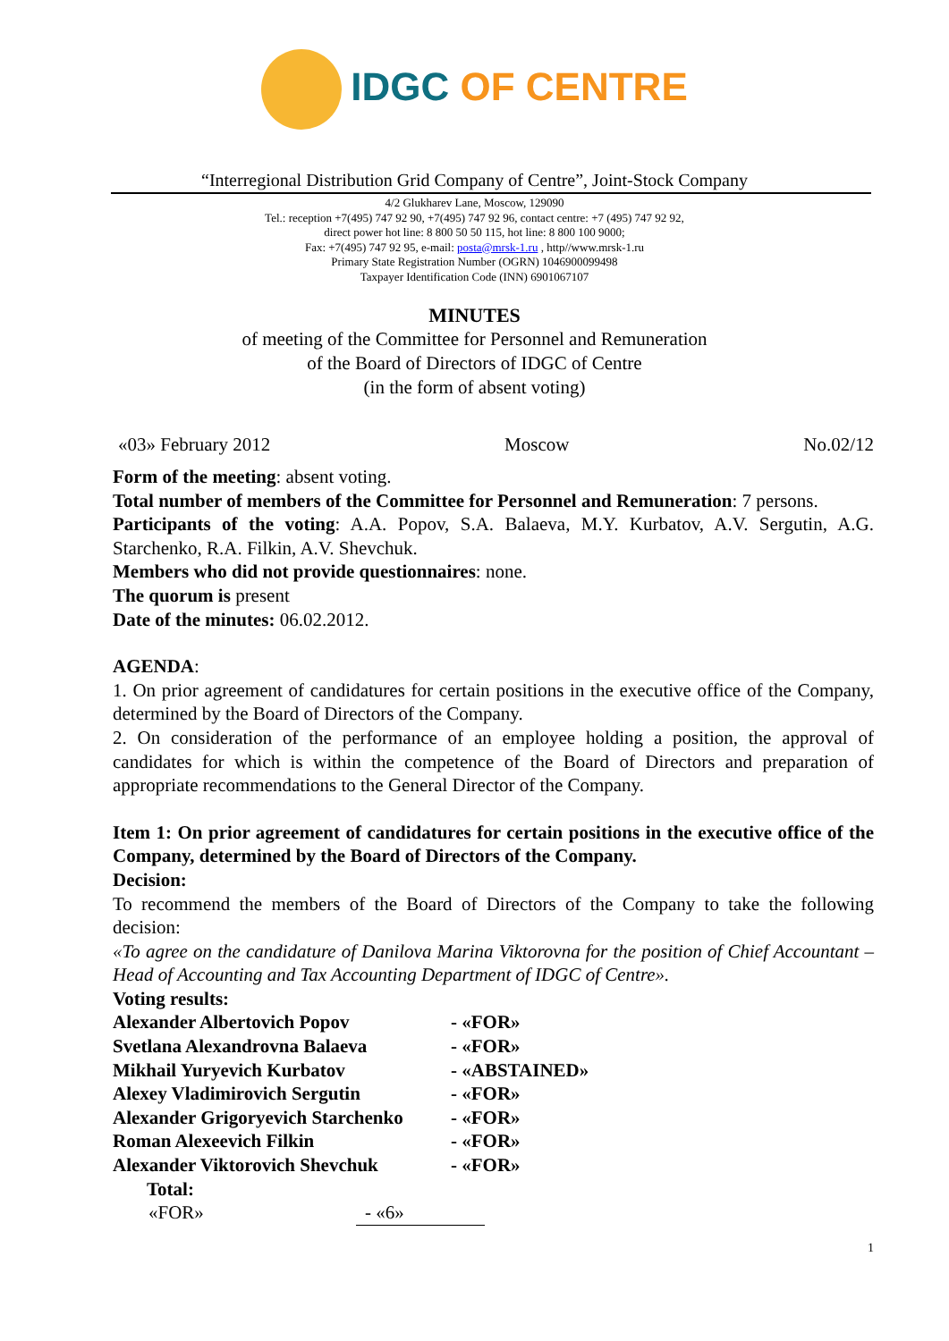IDGC OF CENTRE
“Interregional Distribution Grid Company of Centre”, Joint-Stock Company
4/2 Glukharev Lane, Moscow, 129090
Tel.: reception +7(495) 747 92 90, +7(495) 747 92 96, contact centre: +7 (495) 747 92 92,
direct power hot line: 8 800 50 50 115, hot line: 8 800 100 9000;
Fax: +7(495) 747 92 95, e-mail: posta@mrsk-1.ru , http//www.mrsk-1.ru
Primary State Registration Number (OGRN) 1046900099498
Taxpayer Identification Code (INN) 6901067107
MINUTES
of meeting of the Committee for Personnel and Remuneration
of the Board of Directors of IDGC of Centre
(in the form of absent voting)
«03» February 2012 Moscow No.02/12
Form of the meeting: absent voting.
Total number of members of the Committee for Personnel and Remuneration: 7 persons.
Participants of the voting: A.A. Popov, S.A. Balaeva, M.Y. Kurbatov, A.V. Sergutin, A.G. Starchenko, R.A. Filkin, A.V. Shevchuk.
Members who did not provide questionnaires: none.
The quorum is present
Date of the minutes: 06.02.2012.
AGENDA:
1. On prior agreement of candidatures for certain positions in the executive office of the Company, determined by the Board of Directors of the Company.
2. On consideration of the performance of an employee holding a position, the approval of candidates for which is within the competence of the Board of Directors and preparation of appropriate recommendations to the General Director of the Company.
Item 1: On prior agreement of candidatures for certain positions in the executive office of the Company, determined by the Board of Directors of the Company.
Decision:
To recommend the members of the Board of Directors of the Company to take the following decision:
«To agree on the candidature of Danilova Marina Viktorovna for the position of Chief Accountant – Head of Accounting and Tax Accounting Department of IDGC of Centre».
Voting results:
| Alexander Albertovich Popov | - «FOR» |
| Svetlana Alexandrovna Balaeva | - «FOR» |
| Mikhail Yuryevich Kurbatov | - «ABSTAINED» |
| Alexey Vladimirovich Sergutin | - «FOR» |
| Alexander Grigoryevich Starchenko | - «FOR» |
| Roman Alexeevich Filkin | - «FOR» |
| Alexander Viktorovich Shevchuk | - «FOR» |
Total:
| «FOR» | - «6» |
1